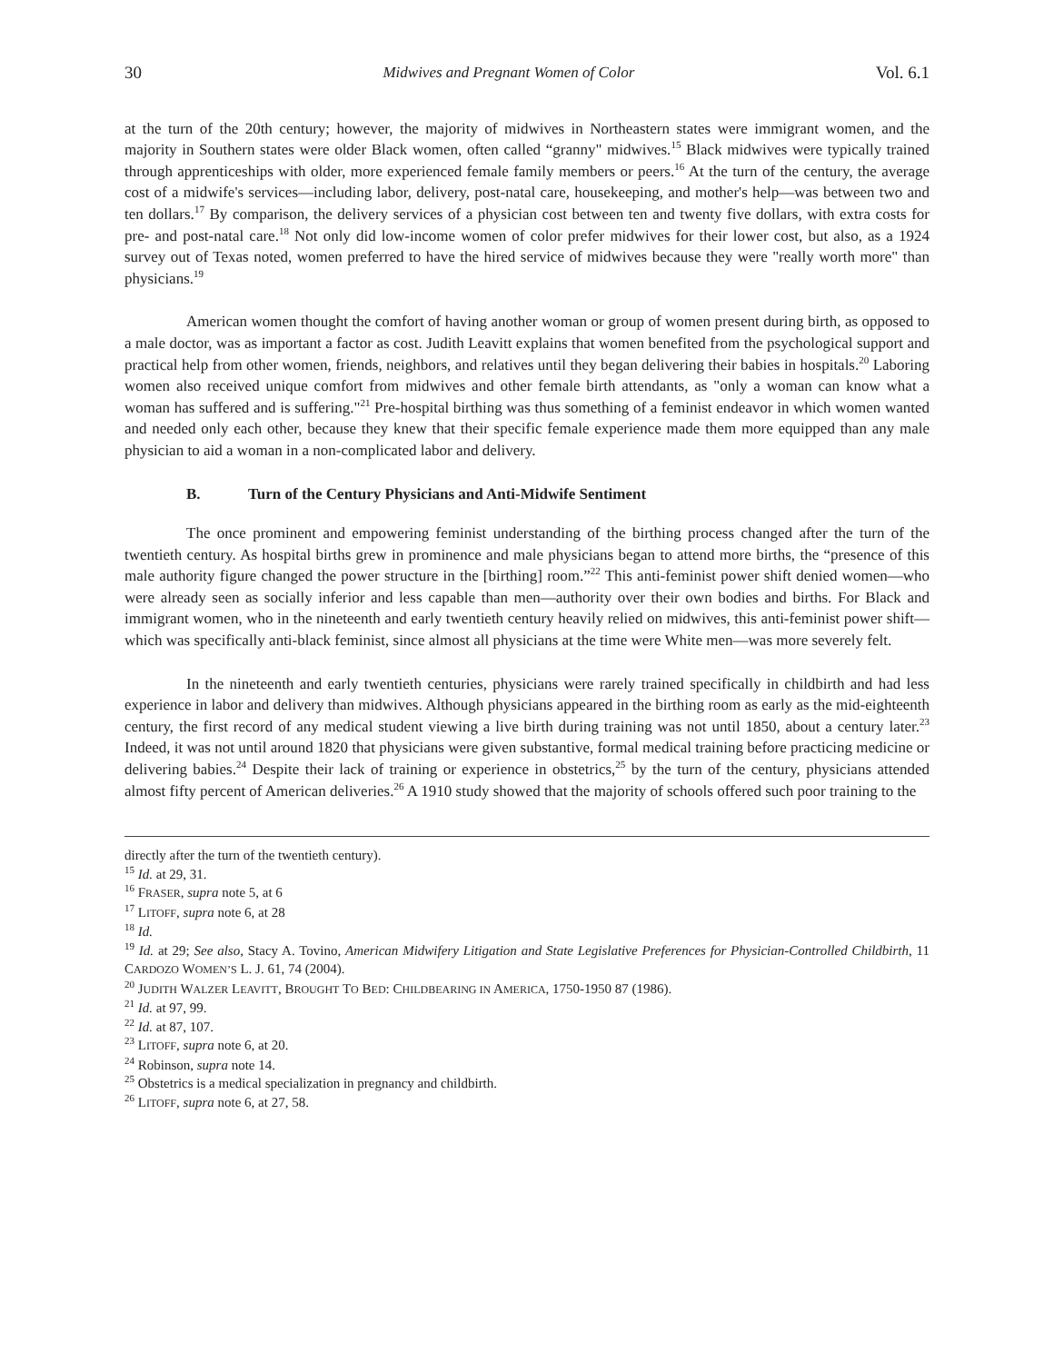30 Midwives and Pregnant Women of Color Vol. 6.1
at the turn of the 20th century; however, the majority of midwives in Northeastern states were immigrant women, and the majority in Southern states were older Black women, often called “granny" midwives.<sup>15</sup> Black midwives were typically trained through apprenticeships with older, more experienced female family members or peers.<sup>16</sup> At the turn of the century, the average cost of a midwife's services—including labor, delivery, post-natal care, housekeeping, and mother's help—was between two and ten dollars.<sup>17</sup> By comparison, the delivery services of a physician cost between ten and twenty five dollars, with extra costs for pre- and post-natal care.<sup>18</sup> Not only did low-income women of color prefer midwives for their lower cost, but also, as a 1924 survey out of Texas noted, women preferred to have the hired service of midwives because they were "really worth more" than physicians.<sup>19</sup>
American women thought the comfort of having another woman or group of women present during birth, as opposed to a male doctor, was as important a factor as cost. Judith Leavitt explains that women benefited from the psychological support and practical help from other women, friends, neighbors, and relatives until they began delivering their babies in hospitals.<sup>20</sup> Laboring women also received unique comfort from midwives and other female birth attendants, as "only a woman can know what a woman has suffered and is suffering."<sup>21</sup> Pre-hospital birthing was thus something of a feminist endeavor in which women wanted and needed only each other, because they knew that their specific female experience made them more equipped than any male physician to aid a woman in a non-complicated labor and delivery.
B. Turn of the Century Physicians and Anti-Midwife Sentiment
The once prominent and empowering feminist understanding of the birthing process changed after the turn of the twentieth century. As hospital births grew in prominence and male physicians began to attend more births, the “presence of this male authority figure changed the power structure in the [birthing] room.”<sup>22</sup> This anti-feminist power shift denied women—who were already seen as socially inferior and less capable than men—authority over their own bodies and births. For Black and immigrant women, who in the nineteenth and early twentieth century heavily relied on midwives, this anti-feminist power shift—which was specifically anti-black feminist, since almost all physicians at the time were White men—was more severely felt.
In the nineteenth and early twentieth centuries, physicians were rarely trained specifically in childbirth and had less experience in labor and delivery than midwives. Although physicians appeared in the birthing room as early as the mid-eighteenth century, the first record of any medical student viewing a live birth during training was not until 1850, about a century later.<sup>23</sup> Indeed, it was not until around 1820 that physicians were given substantive, formal medical training before practicing medicine or delivering babies.<sup>24</sup> Despite their lack of training or experience in obstetrics,<sup>25</sup> by the turn of the century, physicians attended almost fifty percent of American deliveries.<sup>26</sup> A 1910 study showed that the majority of schools offered such poor training to the
directly after the turn of the twentieth century).
<sup>15</sup> Id. at 29, 31.
<sup>16</sup> FRASER, supra note 5, at 6
<sup>17</sup> LITOFF, supra note 6, at 28
<sup>18</sup> Id.
<sup>19</sup> Id. at 29; See also, Stacy A. Tovino, American Midwifery Litigation and State Legislative Preferences for Physician-Controlled Childbirth, 11 CARDOZO WOMEN’S L. J. 61, 74 (2004).
<sup>20</sup> JUDITH WALZER LEAVITT, BROUGHT TO BED: CHILDBEARING IN AMERICA, 1750-1950 87 (1986).
<sup>21</sup> Id. at 97, 99.
<sup>22</sup> Id. at 87, 107.
<sup>23</sup> LITOFF, supra note 6, at 20.
<sup>24</sup> Robinson, supra note 14.
<sup>25</sup> Obstetrics is a medical specialization in pregnancy and childbirth.
<sup>26</sup> LITOFF, supra note 6, at 27, 58.